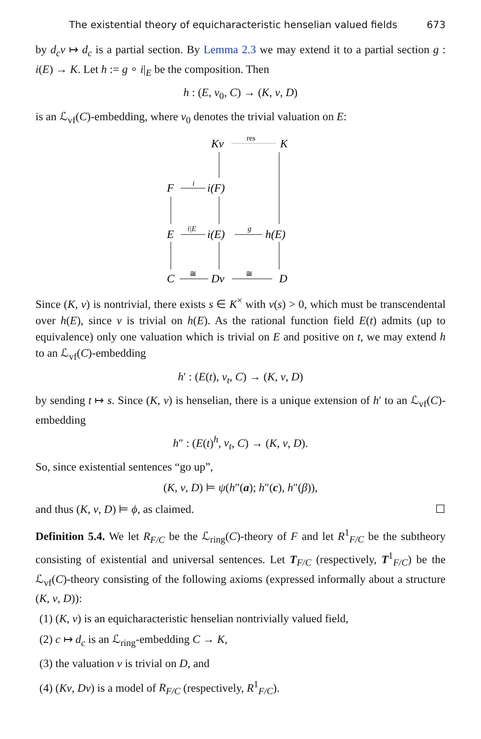The existential theory of equicharacteristic henselian valued fields 673
by d<sub>c</sub>v ↦ d<sub>c</sub> is a partial section. By Lemma 2.3 we may extend it to a partial section g : i(E) → K. Let h := g ∘ i|<sub>E</sub> be the composition. Then
h : (E, v<sub>0</sub>, C) → (K, v, D)
is an ℒ<sub>vf</sub>(C)-embedding, where v<sub>0</sub> denotes the trivial valuation on E:
Kv
K
res
F
i(F)
i
E
i(E)
h(E)
i|E
g
C
Dv
D
≅
≅
Since (K, v) is nontrivial, there exists s ∈ K<sup>×</sup> with v(s) > 0, which must be transcendental over h(E), since v is trivial on h(E). As the rational function field E(t) admits (up to equivalence) only one valuation which is trivial on E and positive on t, we may extend h to an ℒ<sub>vf</sub>(C)-embedding
h′ : (E(t), v<sub>t</sub>, C) → (K, v, D)
by sending t ↦ s. Since (K, v) is henselian, there is a unique extension of h′ to an ℒ<sub>vf</sub>(C)-embedding
h″ : (E(t)<sup>h</sup>, v<sub>t</sub>, C) → (K, v, D).
So, since existential sentences “go up”,
(K, v, D) ⊨ ψ(h″(a); h″(c), h″(β)),
and thus (K, v, D) ⊨ ϕ, as claimed. ☐
Definition 5.4. We let R<sub>F/C</sub> be the ℒ<sub>ring</sub>(C)-theory of F and let R<sup>1</sup><sub>F/C</sub> be the subtheory consisting of existential and universal sentences. Let T<sub>F/C</sub> (respectively, T<sup>1</sup><sub>F/C</sub>) be the ℒ<sub>vf</sub>(C)-theory consisting of the following axioms (expressed informally about a structure (K, v, D)):
(1) (K, v) is an equicharacteristic henselian nontrivially valued field,
(2) c ↦ d<sub>c</sub> is an ℒ<sub>ring</sub>-embedding C → K,
(3) the valuation v is trivial on D, and
(4) (Kv, Dv) is a model of R<sub>F/C</sub> (respectively, R<sup>1</sup><sub>F/C</sub>).